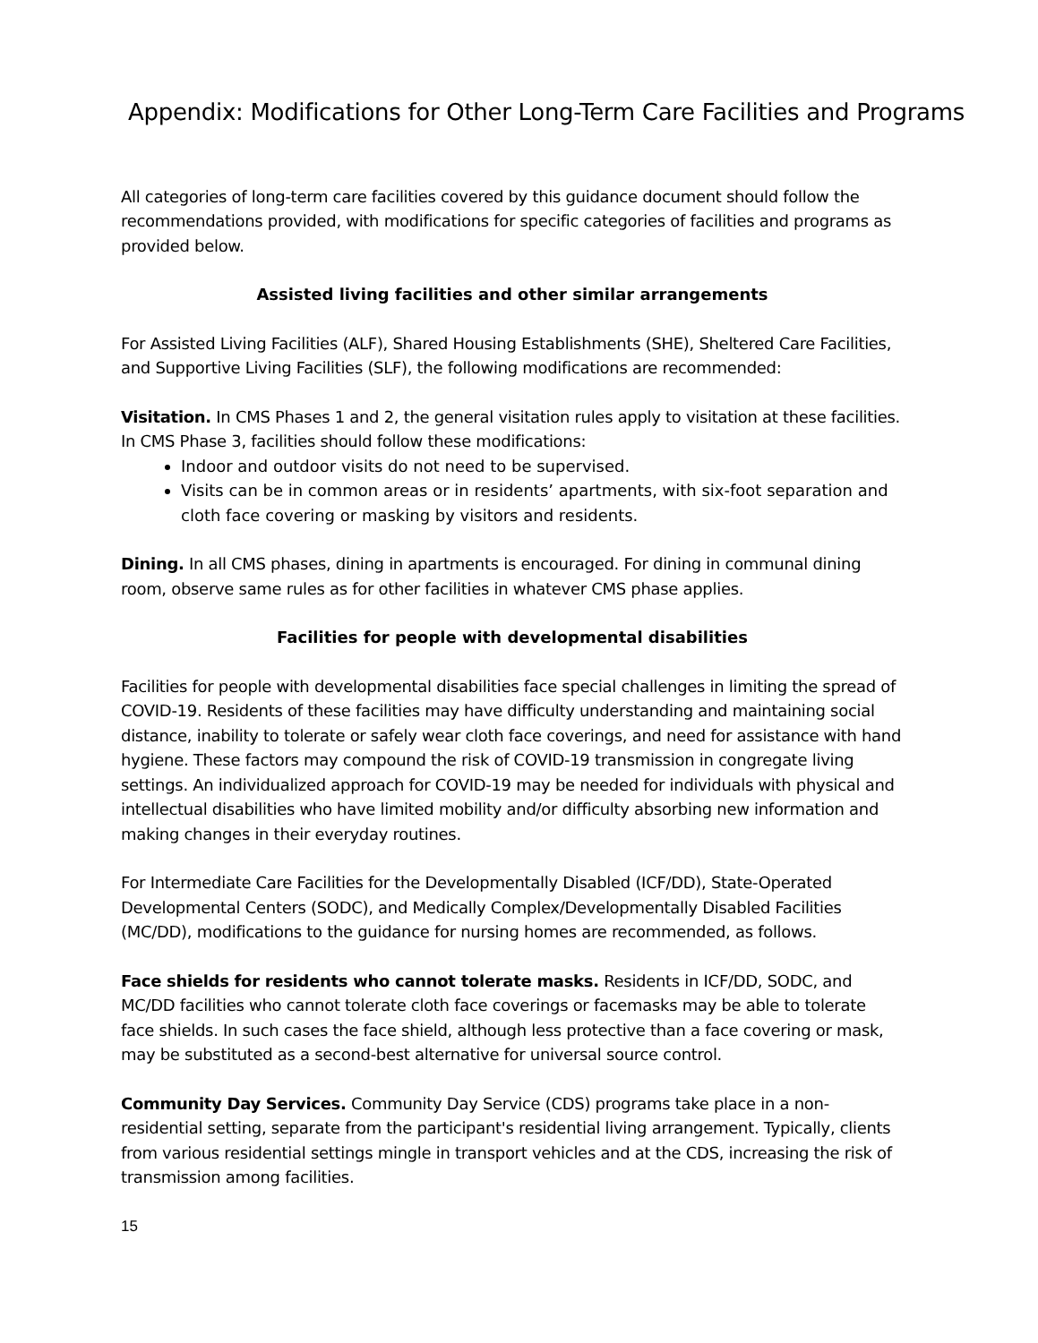Appendix: Modifications for Other Long-Term Care Facilities and Programs
All categories of long-term care facilities covered by this guidance document should follow the recommendations provided, with modifications for specific categories of facilities and programs as provided below.
Assisted living facilities and other similar arrangements
For Assisted Living Facilities (ALF), Shared Housing Establishments (SHE), Sheltered Care Facilities, and Supportive Living Facilities (SLF), the following modifications are recommended:
Visitation. In CMS Phases 1 and 2, the general visitation rules apply to visitation at these facilities. In CMS Phase 3, facilities should follow these modifications:
Indoor and outdoor visits do not need to be supervised.
Visits can be in common areas or in residents’ apartments, with six-foot separation and cloth face covering or masking by visitors and residents.
Dining. In all CMS phases, dining in apartments is encouraged. For dining in communal dining room, observe same rules as for other facilities in whatever CMS phase applies.
Facilities for people with developmental disabilities
Facilities for people with developmental disabilities face special challenges in limiting the spread of COVID-19. Residents of these facilities may have difficulty understanding and maintaining social distance, inability to tolerate or safely wear cloth face coverings, and need for assistance with hand hygiene. These factors may compound the risk of COVID-19 transmission in congregate living settings. An individualized approach for COVID-19 may be needed for individuals with physical and intellectual disabilities who have limited mobility and/or difficulty absorbing new information and making changes in their everyday routines.
For Intermediate Care Facilities for the Developmentally Disabled (ICF/DD), State-Operated Developmental Centers (SODC), and Medically Complex/Developmentally Disabled Facilities (MC/DD), modifications to the guidance for nursing homes are recommended, as follows.
Face shields for residents who cannot tolerate masks. Residents in ICF/DD, SODC, and MC/DD facilities who cannot tolerate cloth face coverings or facemasks may be able to tolerate face shields. In such cases the face shield, although less protective than a face covering or mask, may be substituted as a second-best alternative for universal source control.
Community Day Services. Community Day Service (CDS) programs take place in a non-residential setting, separate from the participant's residential living arrangement. Typically, clients from various residential settings mingle in transport vehicles and at the CDS, increasing the risk of transmission among facilities.
15